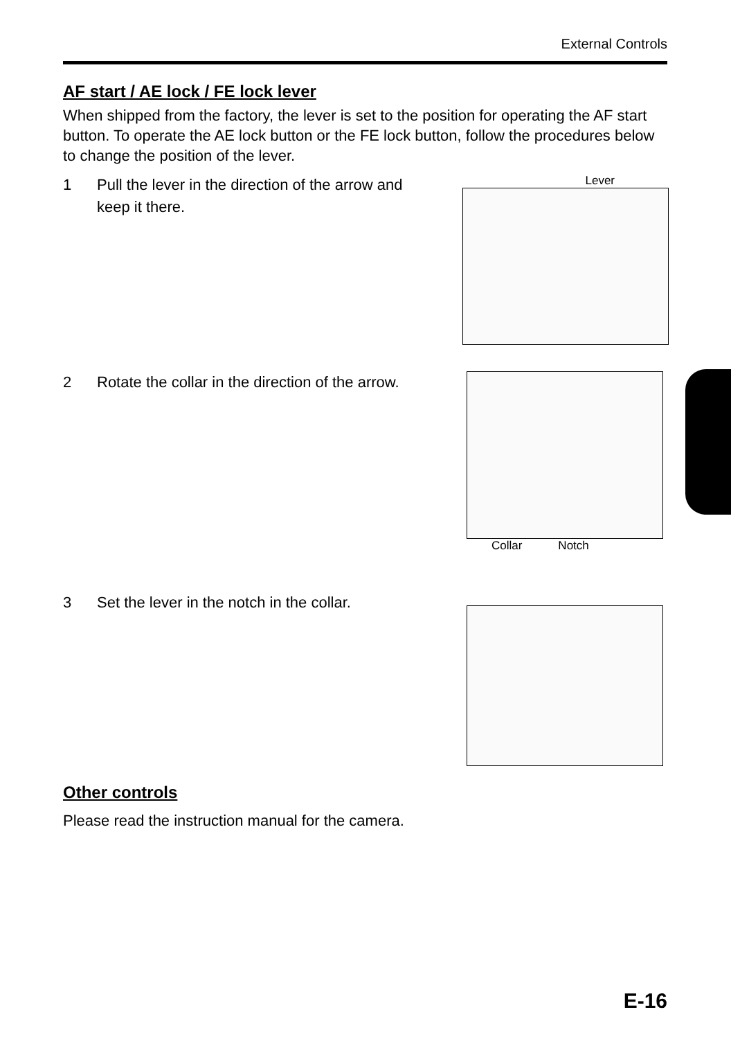External Controls
AF start / AE lock / FE lock lever
When shipped from the factory, the lever is set to the position for operating the AF start button. To operate the AE lock button or the FE lock button, follow the procedures below to change the position of the lever.
1 Pull the lever in the direction of the arrow and keep it there.
Lever
2 Rotate the collar in the direction of the arrow.
Collar Notch
3 Set the lever in the notch in the collar.
Other controls
Please read the instruction manual for the camera.
E-16